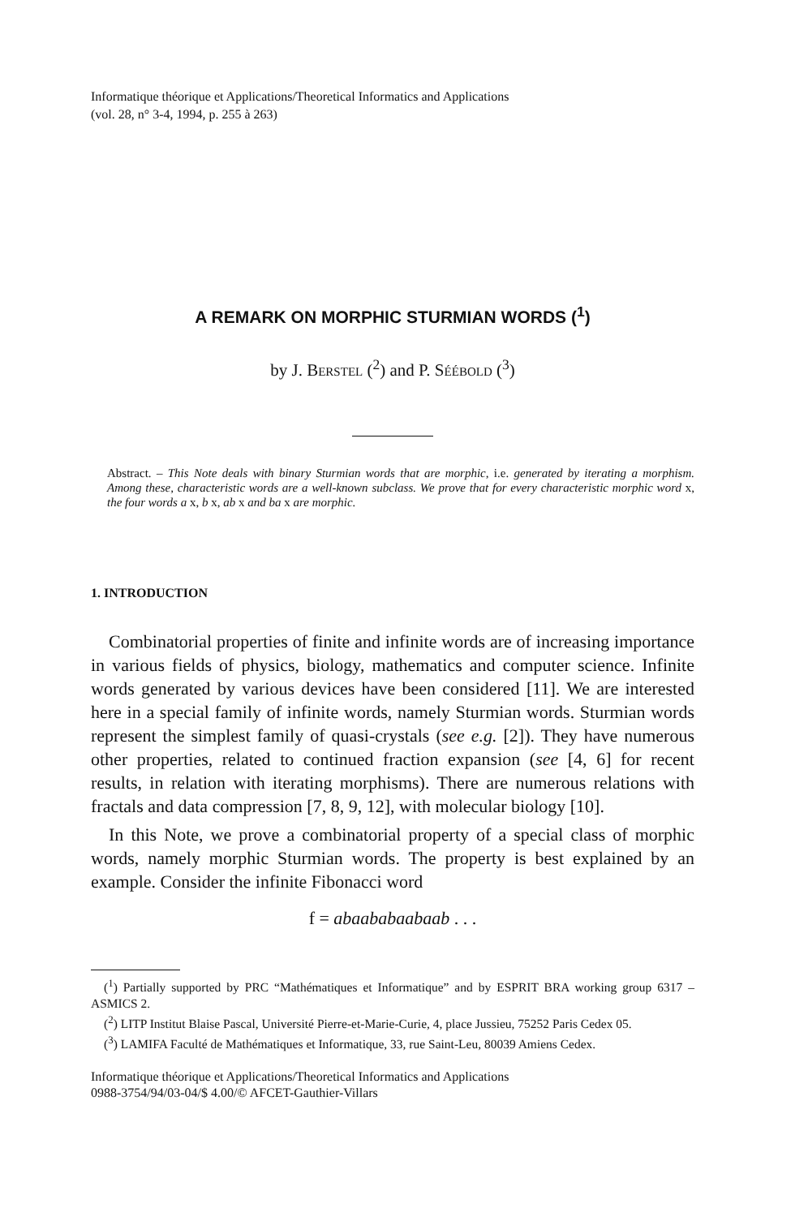Informatique théorique et Applications/Theoretical Informatics and Applications
(vol. 28, n° 3-4, 1994, p. 255 à 263)
A REMARK ON MORPHIC STURMIAN WORDS (<sup>1</sup>)
by J. BERSTEL (<sup>2</sup>) and P. SÉÉBOLD (<sup>3</sup>)
Abstract. – This Note deals with binary Sturmian words that are morphic, i.e. generated by iterating a morphism. Among these, characteristic words are a well-known subclass. We prove that for every characteristic morphic word x, the four words a x, b x, ab x and ba x are morphic.
1. INTRODUCTION
Combinatorial properties of finite and infinite words are of increasing importance in various fields of physics, biology, mathematics and computer science. Infinite words generated by various devices have been considered [11]. We are interested here in a special family of infinite words, namely Sturmian words. Sturmian words represent the simplest family of quasi-crystals (see e.g. [2]). They have numerous other properties, related to continued fraction expansion (see [4, 6] for recent results, in relation with iterating morphisms). There are numerous relations with fractals and data compression [7, 8, 9, 12], with molecular biology [10].
In this Note, we prove a combinatorial property of a special class of morphic words, namely morphic Sturmian words. The property is best explained by an example. Consider the infinite Fibonacci word
f = abaababaabaab . . .
(<sup>1</sup>) Partially supported by PRC “Mathématiques et Informatique” and by ESPRIT BRA working group 6317 – ASMICS 2.
(<sup>2</sup>) LITP Institut Blaise Pascal, Université Pierre-et-Marie-Curie, 4, place Jussieu, 75252 Paris Cedex 05.
(<sup>3</sup>) LAMIFA Faculté de Mathématiques et Informatique, 33, rue Saint-Leu, 80039 Amiens Cedex.
Informatique théorique et Applications/Theoretical Informatics and Applications
0988-3754/94/03-04/$ 4.00/© AFCET-Gauthier-Villars